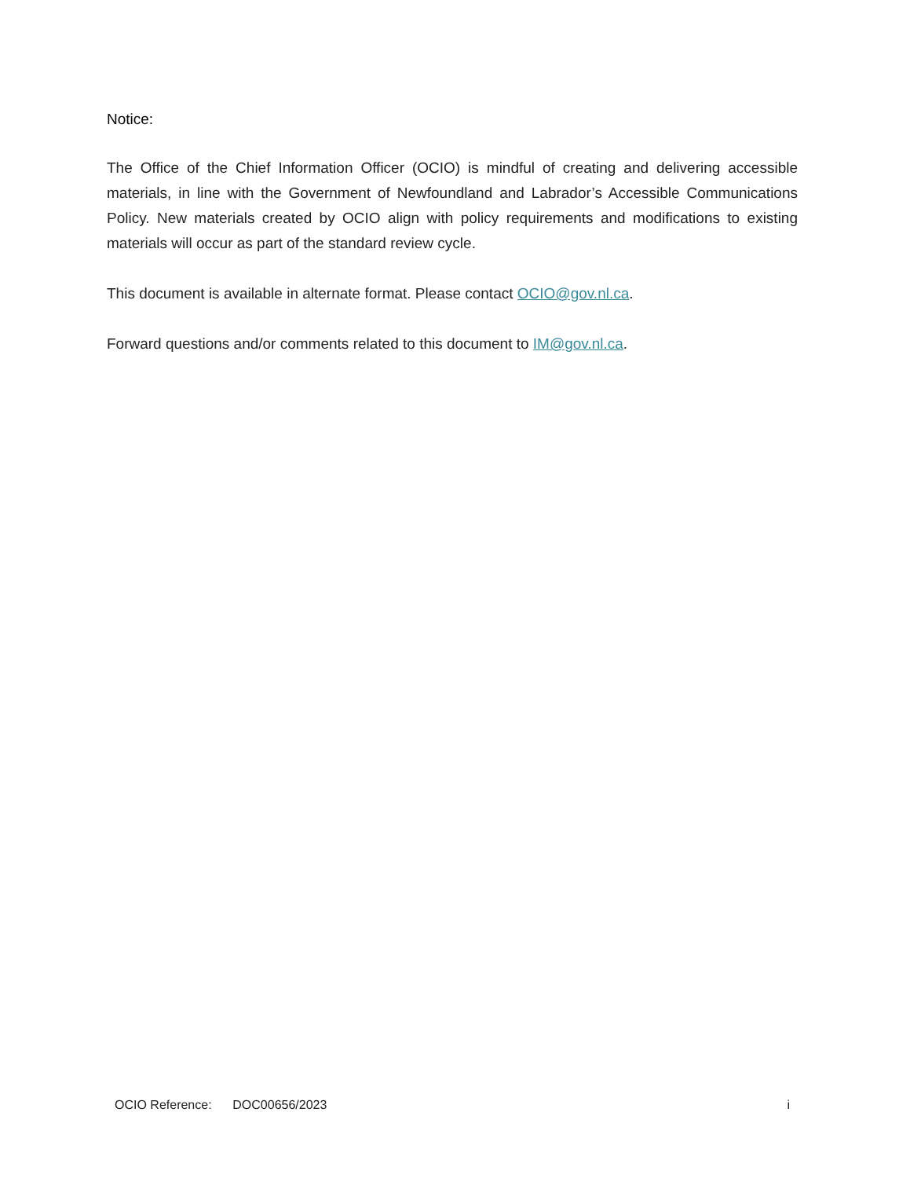Notice:
The Office of the Chief Information Officer (OCIO) is mindful of creating and delivering accessible materials, in line with the Government of Newfoundland and Labrador’s Accessible Communications Policy. New materials created by OCIO align with policy requirements and modifications to existing materials will occur as part of the standard review cycle.
This document is available in alternate format. Please contact OCIO@gov.nl.ca.
Forward questions and/or comments related to this document to IM@gov.nl.ca.
OCIO Reference: DOC00656/2023 i